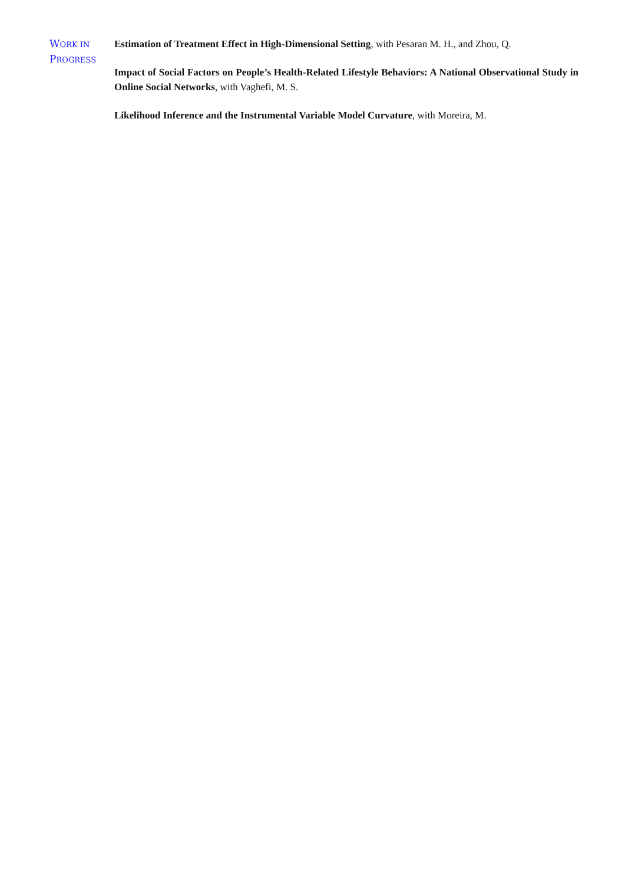WORK IN
PROGRESS
Estimation of Treatment Effect in High-Dimensional Setting, with Pesaran M. H., and Zhou, Q.
Impact of Social Factors on People’s Health-Related Lifestyle Behaviors: A National Observational Study in Online Social Networks, with Vaghefi, M. S.
Likelihood Inference and the Instrumental Variable Model Curvature, with Moreira, M.